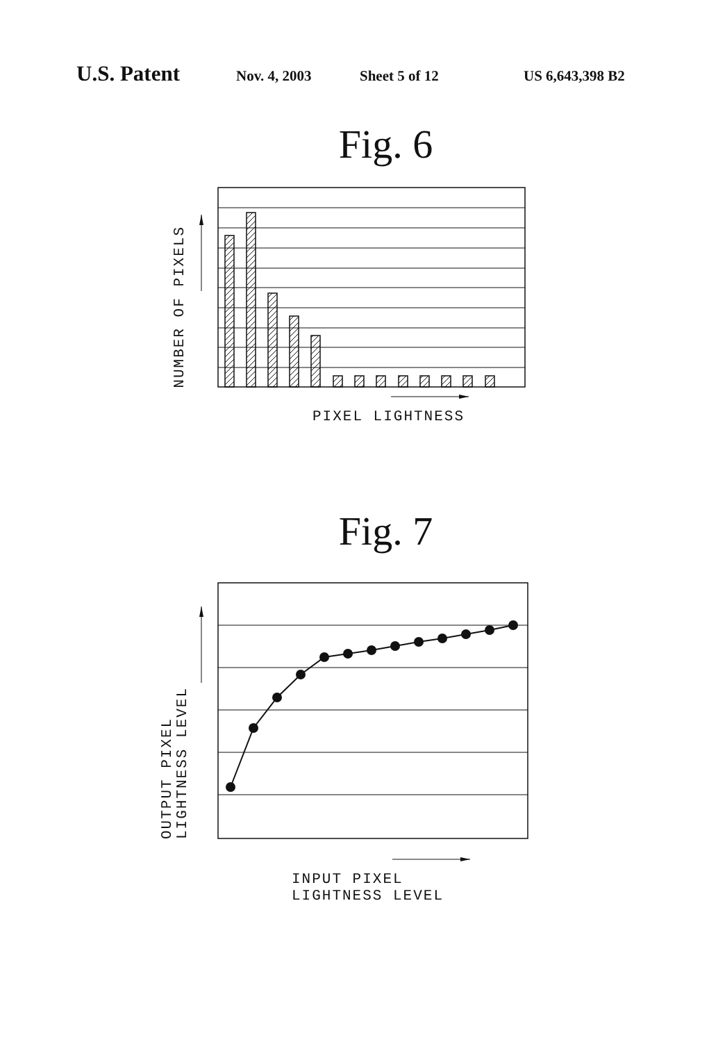U.S. Patent Nov. 4, 2003 Sheet 5 of 12 US 6,643,398 B2
Fig. 6
NUMBER OF PIXELS
PIXEL LIGHTNESS
Fig. 7
OUTPUT PIXEL
LIGHTNESS LEVEL
INPUT PIXEL
LIGHTNESS LEVEL